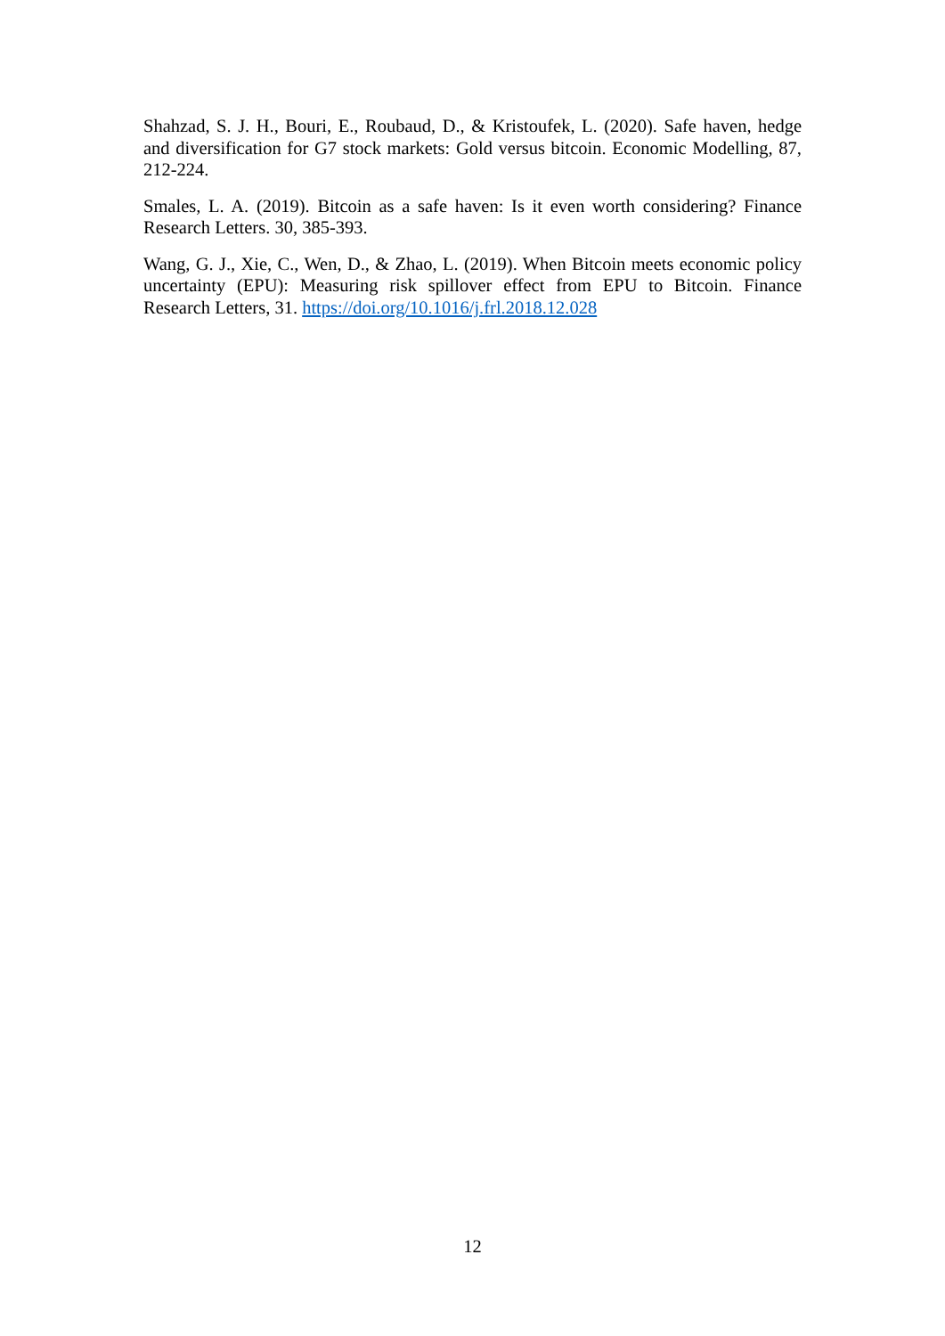Shahzad, S. J. H., Bouri, E., Roubaud, D., & Kristoufek, L. (2020). Safe haven, hedge and diversification for G7 stock markets: Gold versus bitcoin. Economic Modelling, 87, 212-224.
Smales, L. A. (2019). Bitcoin as a safe haven: Is it even worth considering? Finance Research Letters. 30, 385-393.
Wang, G. J., Xie, C., Wen, D., & Zhao, L. (2019). When Bitcoin meets economic policy uncertainty (EPU): Measuring risk spillover effect from EPU to Bitcoin. Finance Research Letters, 31. https://doi.org/10.1016/j.frl.2018.12.028
12